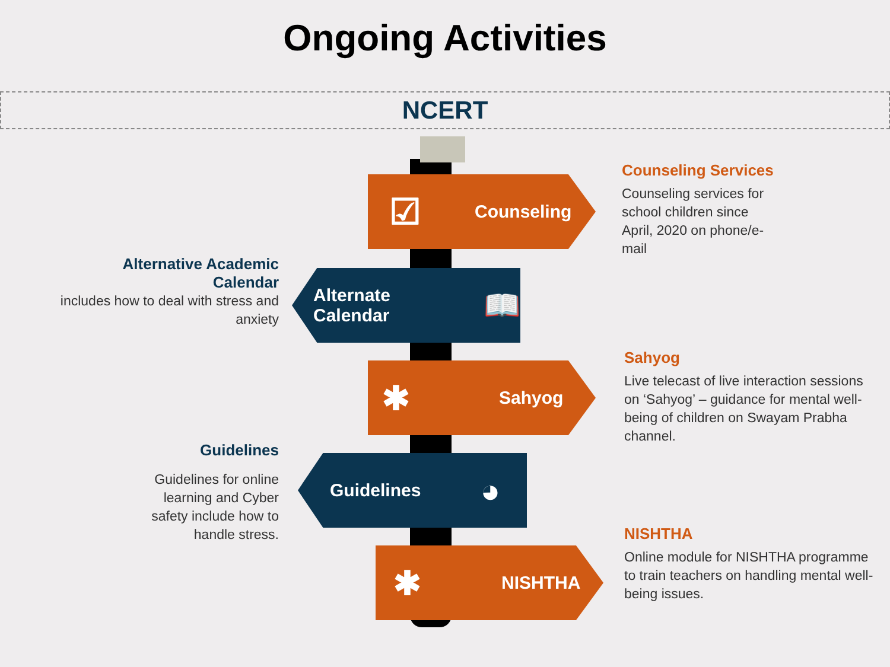Ongoing Activities
NCERT
☑ Counseling
Alternate Calendar 📖
✱ Sahyog
Guidelines ◕
✱ NISHTHA
Counseling Services
Counseling services for school children since April, 2020 on phone/e-mail
Alternative Academic Calendar
includes how to deal with stress and anxiety
Sahyog
Live telecast of live interaction sessions on ‘Sahyog’ – guidance for mental well-being of children on Swayam Prabha channel.
Guidelines
Guidelines for online learning and Cyber safety include how to handle stress.
NISHTHA
Online module for NISHTHA programme to train teachers on handling mental well-being issues.